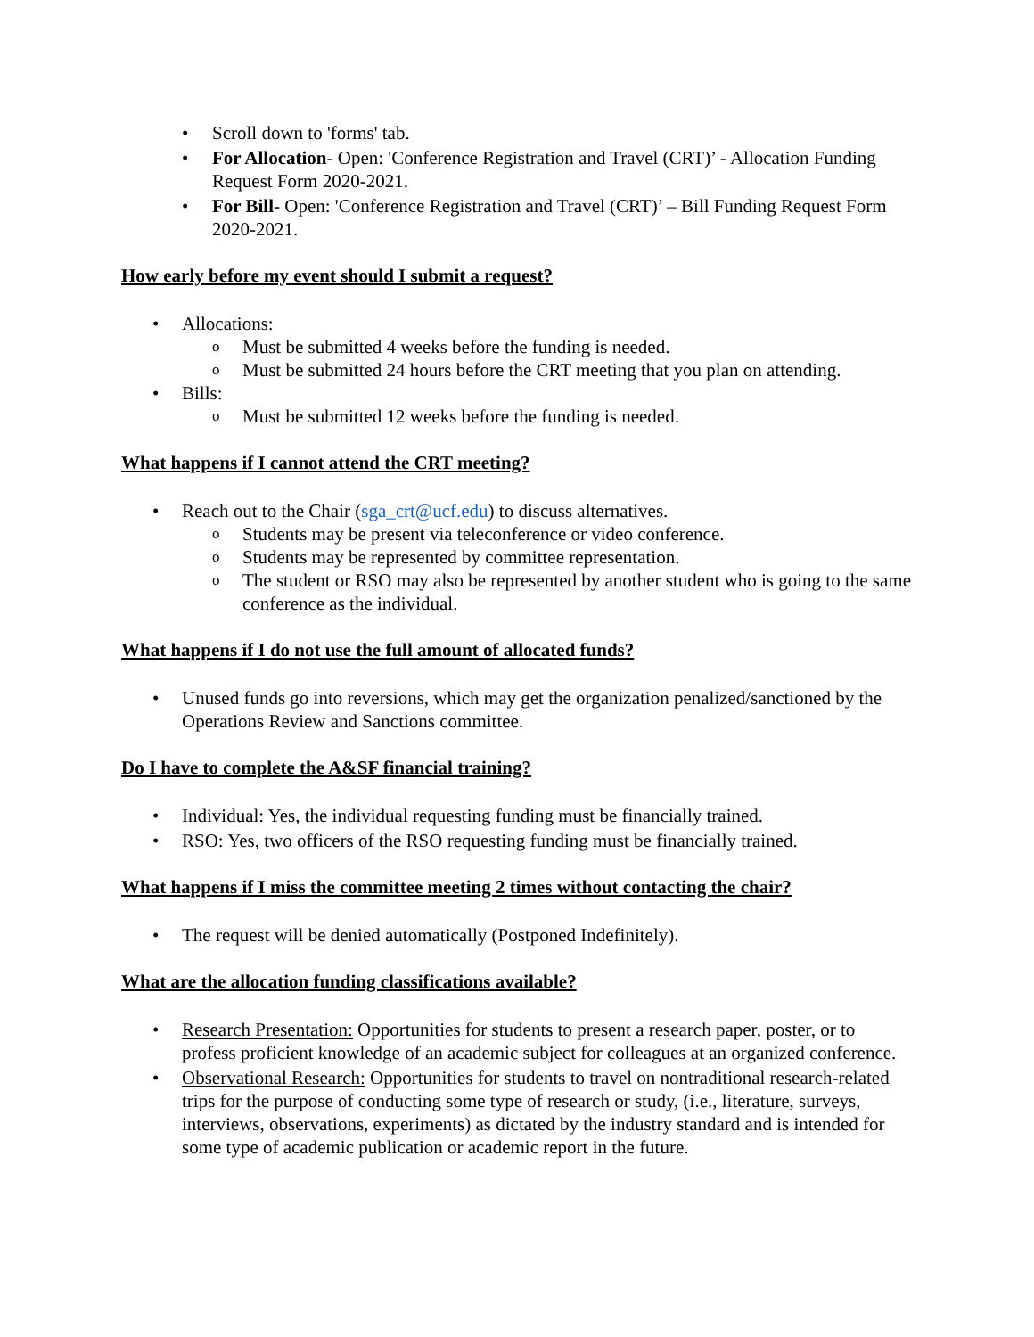• Scroll down to 'forms' tab.
• For Allocation- Open: 'Conference Registration and Travel (CRT)’ - Allocation Funding Request Form 2020-2021.
• For Bill- Open: 'Conference Registration and Travel (CRT)’ – Bill Funding Request Form 2020-2021.
How early before my event should I submit a request?
• Allocations:
o Must be submitted 4 weeks before the funding is needed.
o Must be submitted 24 hours before the CRT meeting that you plan on attending.
• Bills:
o Must be submitted 12 weeks before the funding is needed.
What happens if I cannot attend the CRT meeting?
• Reach out to the Chair (sga_crt@ucf.edu) to discuss alternatives.
o Students may be present via teleconference or video conference.
o Students may be represented by committee representation.
o The student or RSO may also be represented by another student who is going to the same conference as the individual.
What happens if I do not use the full amount of allocated funds?
• Unused funds go into reversions, which may get the organization penalized/sanctioned by the Operations Review and Sanctions committee.
Do I have to complete the A&SF financial training?
• Individual: Yes, the individual requesting funding must be financially trained.
• RSO: Yes, two officers of the RSO requesting funding must be financially trained.
What happens if I miss the committee meeting 2 times without contacting the chair?
• The request will be denied automatically (Postponed Indefinitely).
What are the allocation funding classifications available?
• Research Presentation: Opportunities for students to present a research paper, poster, or to profess proficient knowledge of an academic subject for colleagues at an organized conference.
• Observational Research: Opportunities for students to travel on nontraditional research-related trips for the purpose of conducting some type of research or study, (i.e., literature, surveys, interviews, observations, experiments) as dictated by the industry standard and is intended for some type of academic publication or academic report in the future.